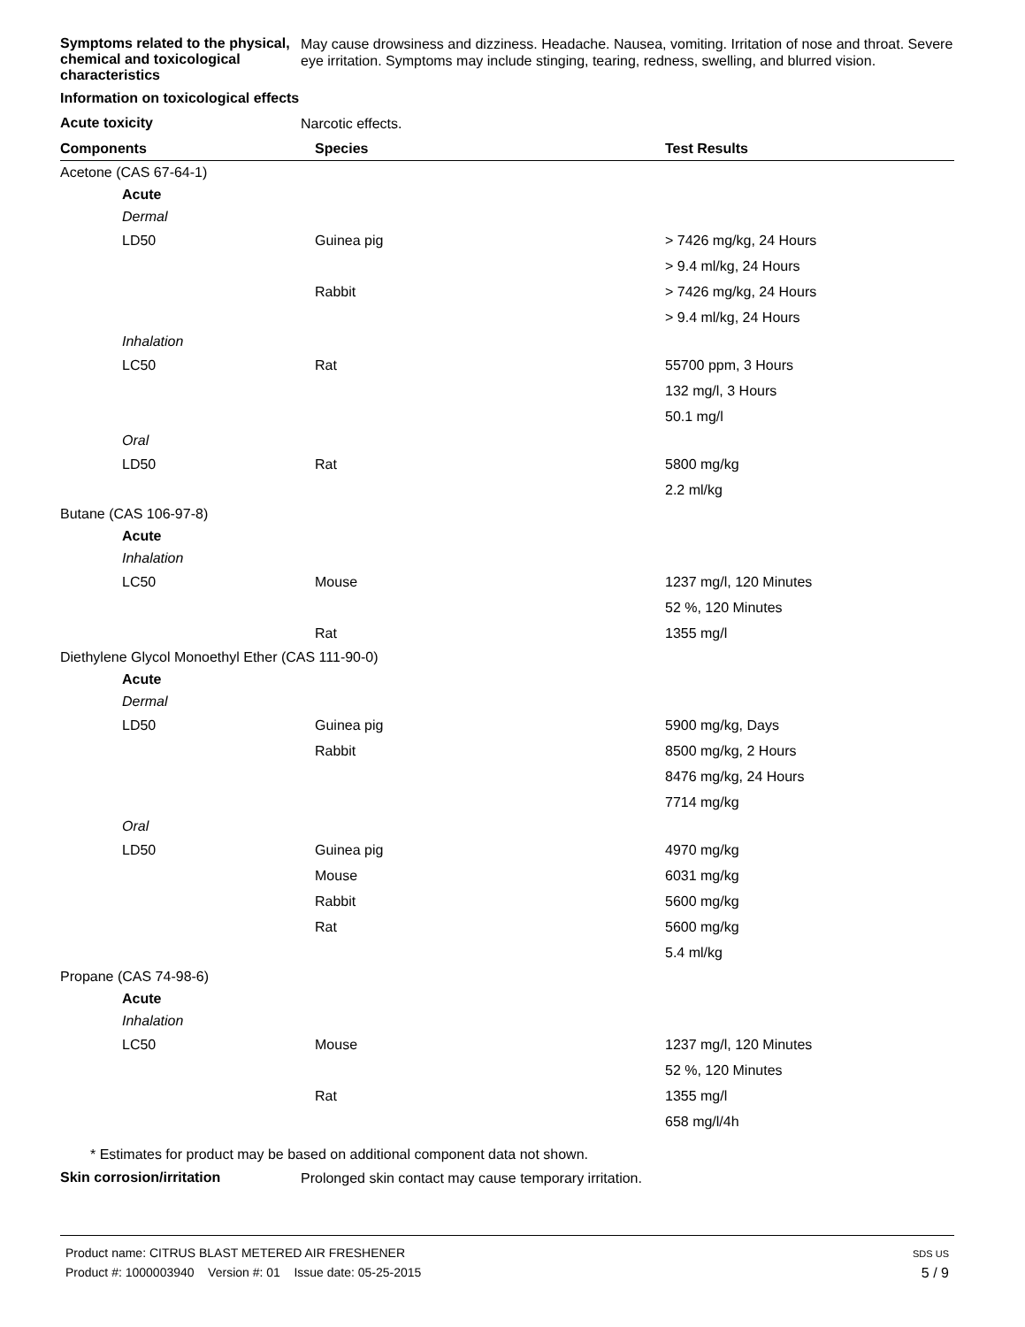Symptoms related to the physical, chemical and toxicological characteristics
May cause drowsiness and dizziness. Headache. Nausea, vomiting. Irritation of nose and throat. Severe eye irritation. Symptoms may include stinging, tearing, redness, swelling, and blurred vision.
Information on toxicological effects
Acute toxicity
Narcotic effects.
| Components | Species | Test Results |
| --- | --- | --- |
| Acetone (CAS 67-64-1) | | |
| Acute | | |
| Dermal | | |
| LD50 | Guinea pig | > 7426 mg/kg, 24 Hours |
| | | > 9.4 ml/kg, 24 Hours |
| | Rabbit | > 7426 mg/kg, 24 Hours |
| | | > 9.4 ml/kg, 24 Hours |
| Inhalation | | |
| LC50 | Rat | 55700 ppm, 3 Hours |
| | | 132 mg/l, 3 Hours |
| | | 50.1 mg/l |
| Oral | | |
| LD50 | Rat | 5800 mg/kg |
| | | 2.2 ml/kg |
| Butane (CAS 106-97-8) | | |
| Acute | | |
| Inhalation | | |
| LC50 | Mouse | 1237 mg/l, 120 Minutes |
| | | 52 %, 120 Minutes |
| | Rat | 1355 mg/l |
| Diethylene Glycol Monoethyl Ether (CAS 111-90-0) | | |
| Acute | | |
| Dermal | | |
| LD50 | Guinea pig | 5900 mg/kg, Days |
| | Rabbit | 8500 mg/kg, 2 Hours |
| | | 8476 mg/kg, 24 Hours |
| | | 7714 mg/kg |
| Oral | | |
| LD50 | Guinea pig | 4970 mg/kg |
| | Mouse | 6031 mg/kg |
| | Rabbit | 5600 mg/kg |
| | Rat | 5600 mg/kg |
| | | 5.4 ml/kg |
| Propane (CAS 74-98-6) | | |
| Acute | | |
| Inhalation | | |
| LC50 | Mouse | 1237 mg/l, 120 Minutes |
| | | 52 %, 120 Minutes |
| | Rat | 1355 mg/l |
| | | 658 mg/l/4h |
* Estimates for product may be based on additional component data not shown.
Skin corrosion/irritation
Prolonged skin contact may cause temporary irritation.
Product name: CITRUS BLAST METERED AIR FRESHENER
Product #: 1000003940 Version #: 01 Issue date: 05-25-2015
SDS US
5 / 9